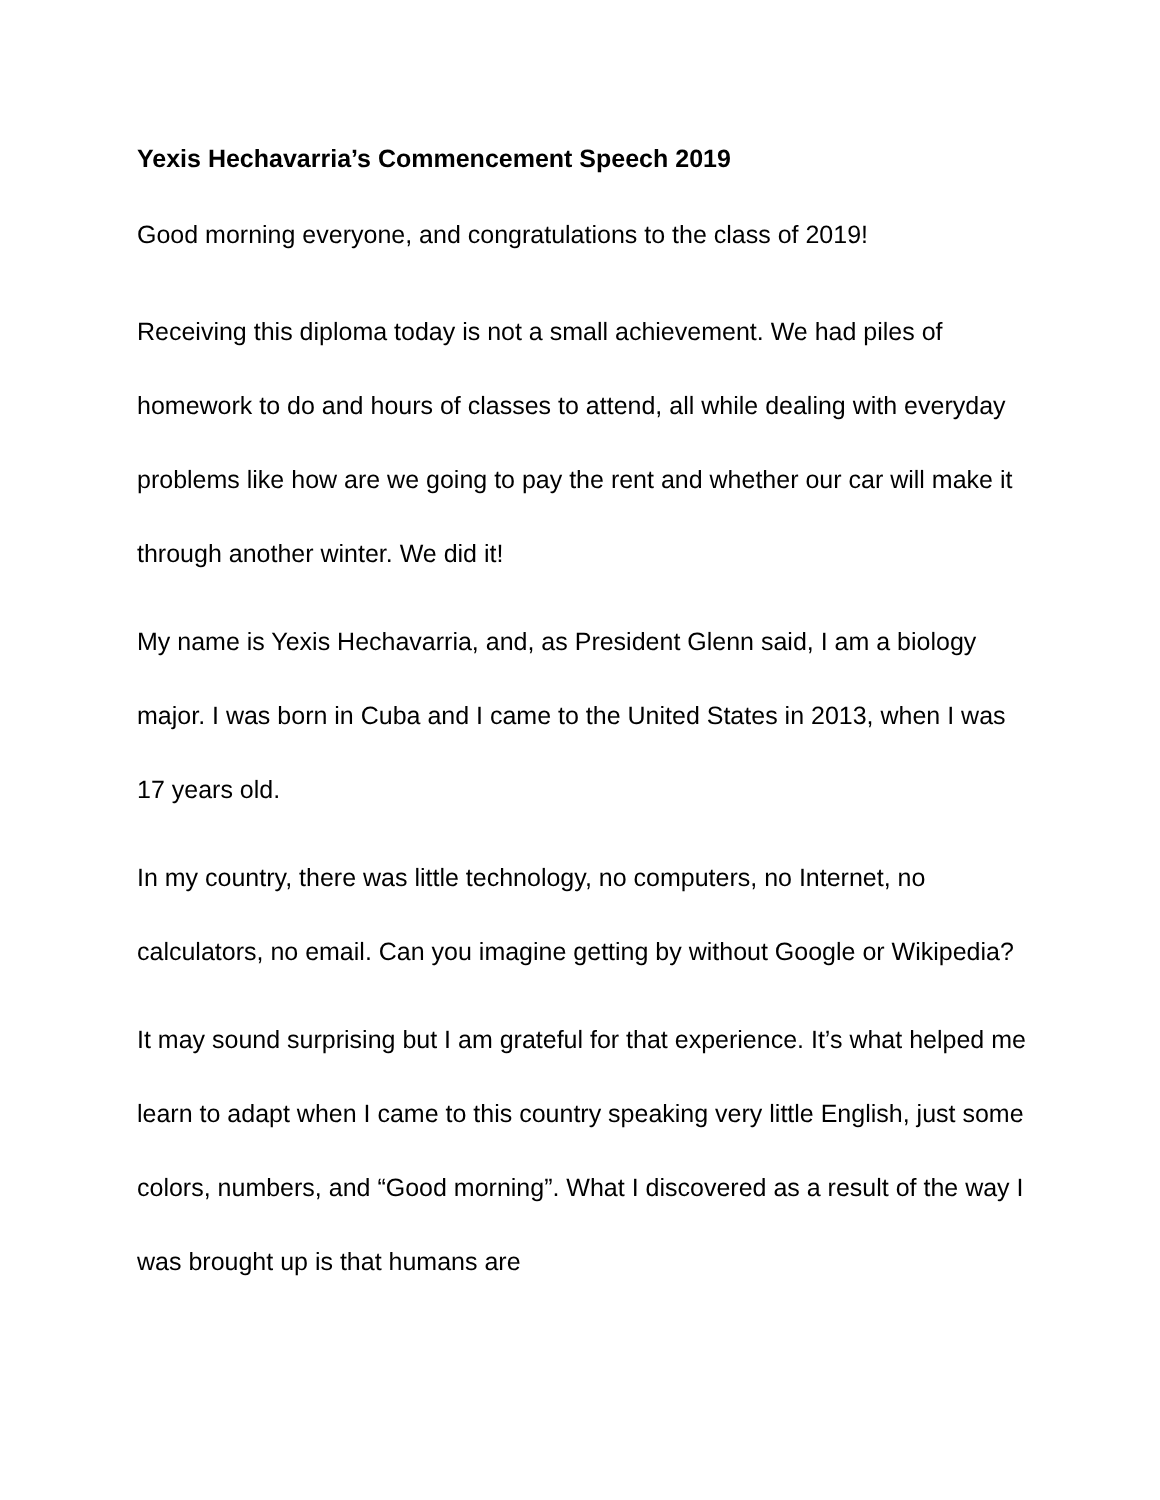Yexis Hechavarria’s Commencement Speech 2019
Good morning everyone, and congratulations to the class of 2019!
Receiving this diploma today is not a small achievement. We had piles of homework to do and hours of classes to attend, all while dealing with everyday problems like how are we going to pay the rent and whether our car will make it through another winter. We did it!
My name is Yexis Hechavarria, and, as President Glenn said, I am a biology major. I was born in Cuba and I came to the United States in 2013, when I was 17 years old.
In my country, there was little technology, no computers, no Internet, no calculators, no email. Can you imagine getting by without Google or Wikipedia?
It may sound surprising but I am grateful for that experience. It’s what helped me learn to adapt when I came to this country speaking very little English, just some colors, numbers, and “Good morning”. What I discovered as a result of the way I was brought up is that humans are